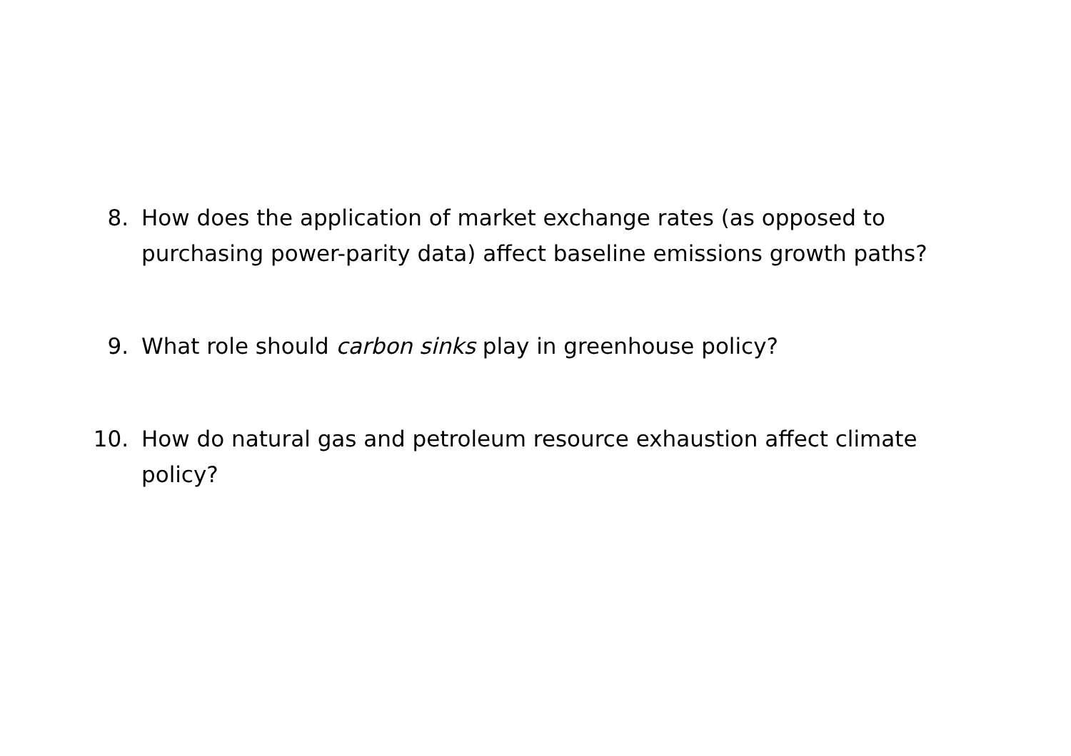8. How does the application of market exchange rates (as opposed to purchasing power-parity data) affect baseline emissions growth paths?
9. What role should carbon sinks play in greenhouse policy?
10. How do natural gas and petroleum resource exhaustion affect climate policy?